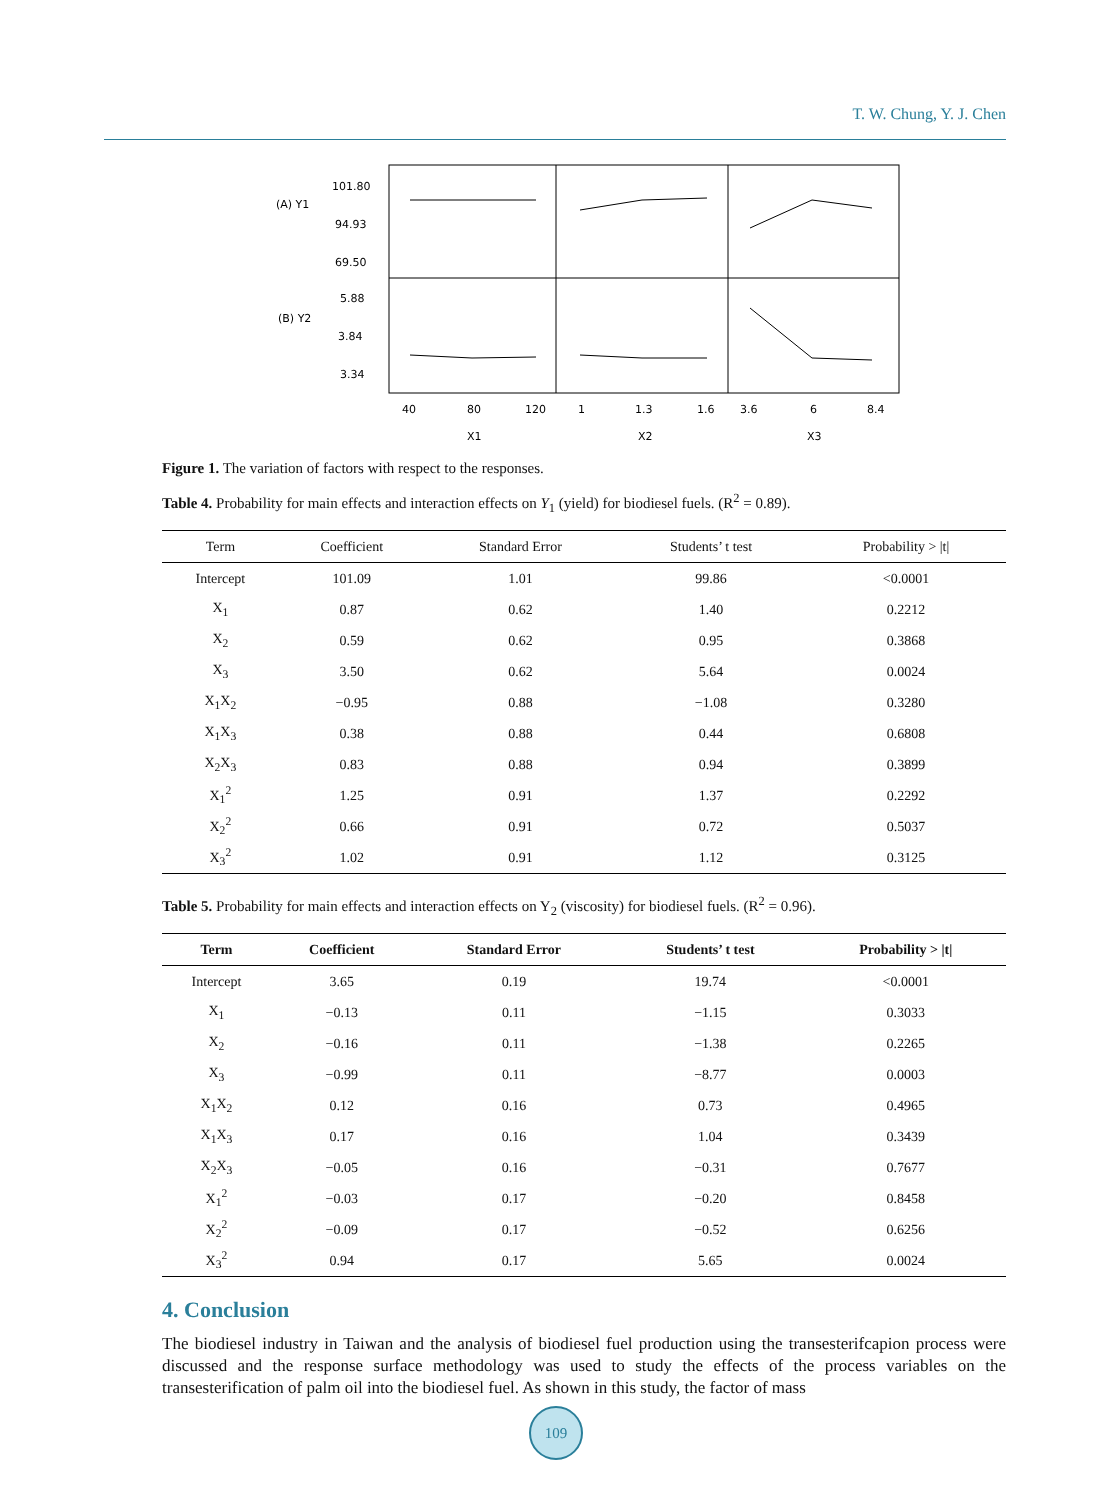T. W. Chung, Y. J. Chen
(A) Y1
101.80
94.93
69.50
(B) Y2
5.88
3.84
3.34
40
80
120
1
1.3
1.6
3.6
6
8.4
X1
X2
X3
Figure 1. The variation of factors with respect to the responses.
Table 4. Probability for main effects and interaction effects on Y<sub>1</sub> (yield) for biodiesel fuels. (R<sup>2</sup> = 0.89).
| Term | Coefficient | Standard Error | Students’ t test | Probability > /t/ |
| --- | --- | --- | --- | --- |
| Intercept | 101.09 | 1.01 | 99.86 | <0.0001 |
| X<sub>1</sub> | 0.87 | 0.62 | 1.40 | 0.2212 |
| X<sub>2</sub> | 0.59 | 0.62 | 0.95 | 0.3868 |
| X<sub>3</sub> | 3.50 | 0.62 | 5.64 | 0.0024 |
| X<sub>1</sub>X<sub>2</sub> | −0.95 | 0.88 | −1.08 | 0.3280 |
| X<sub>1</sub>X<sub>3</sub> | 0.38 | 0.88 | 0.44 | 0.6808 |
| X<sub>2</sub>X<sub>3</sub> | 0.83 | 0.88 | 0.94 | 0.3899 |
| X<sub>1</sub><sup>2</sup> | 1.25 | 0.91 | 1.37 | 0.2292 |
| X<sub>2</sub><sup>2</sup> | 0.66 | 0.91 | 0.72 | 0.5037 |
| X<sub>3</sub><sup>2</sup> | 1.02 | 0.91 | 1.12 | 0.3125 |
Table 5. Probability for main effects and interaction effects on Y<sub>2</sub> (viscosity) for biodiesel fuels. (R<sup>2</sup> = 0.96).
| Term | Coefficient | Standard Error | Students’ t test | Probability > /t/ |
| --- | --- | --- | --- | --- |
| Intercept | 3.65 | 0.19 | 19.74 | <0.0001 |
| X<sub>1</sub> | −0.13 | 0.11 | −1.15 | 0.3033 |
| X<sub>2</sub> | −0.16 | 0.11 | −1.38 | 0.2265 |
| X<sub>3</sub> | −0.99 | 0.11 | −8.77 | 0.0003 |
| X<sub>1</sub>X<sub>2</sub> | 0.12 | 0.16 | 0.73 | 0.4965 |
| X<sub>1</sub>X<sub>3</sub> | 0.17 | 0.16 | 1.04 | 0.3439 |
| X<sub>2</sub>X<sub>3</sub> | −0.05 | 0.16 | −0.31 | 0.7677 |
| X<sub>1</sub><sup>2</sup> | −0.03 | 0.17 | −0.20 | 0.8458 |
| X<sub>2</sub><sup>2</sup> | −0.09 | 0.17 | −0.52 | 0.6256 |
| X<sub>3</sub><sup>2</sup> | 0.94 | 0.17 | 5.65 | 0.0024 |
4. Conclusion
The biodiesel industry in Taiwan and the analysis of biodiesel fuel production using the transesterifcapion process were discussed and the response surface methodology was used to study the effects of the process variables on the transesterification of palm oil into the biodiesel fuel. As shown in this study, the factor of mass
109